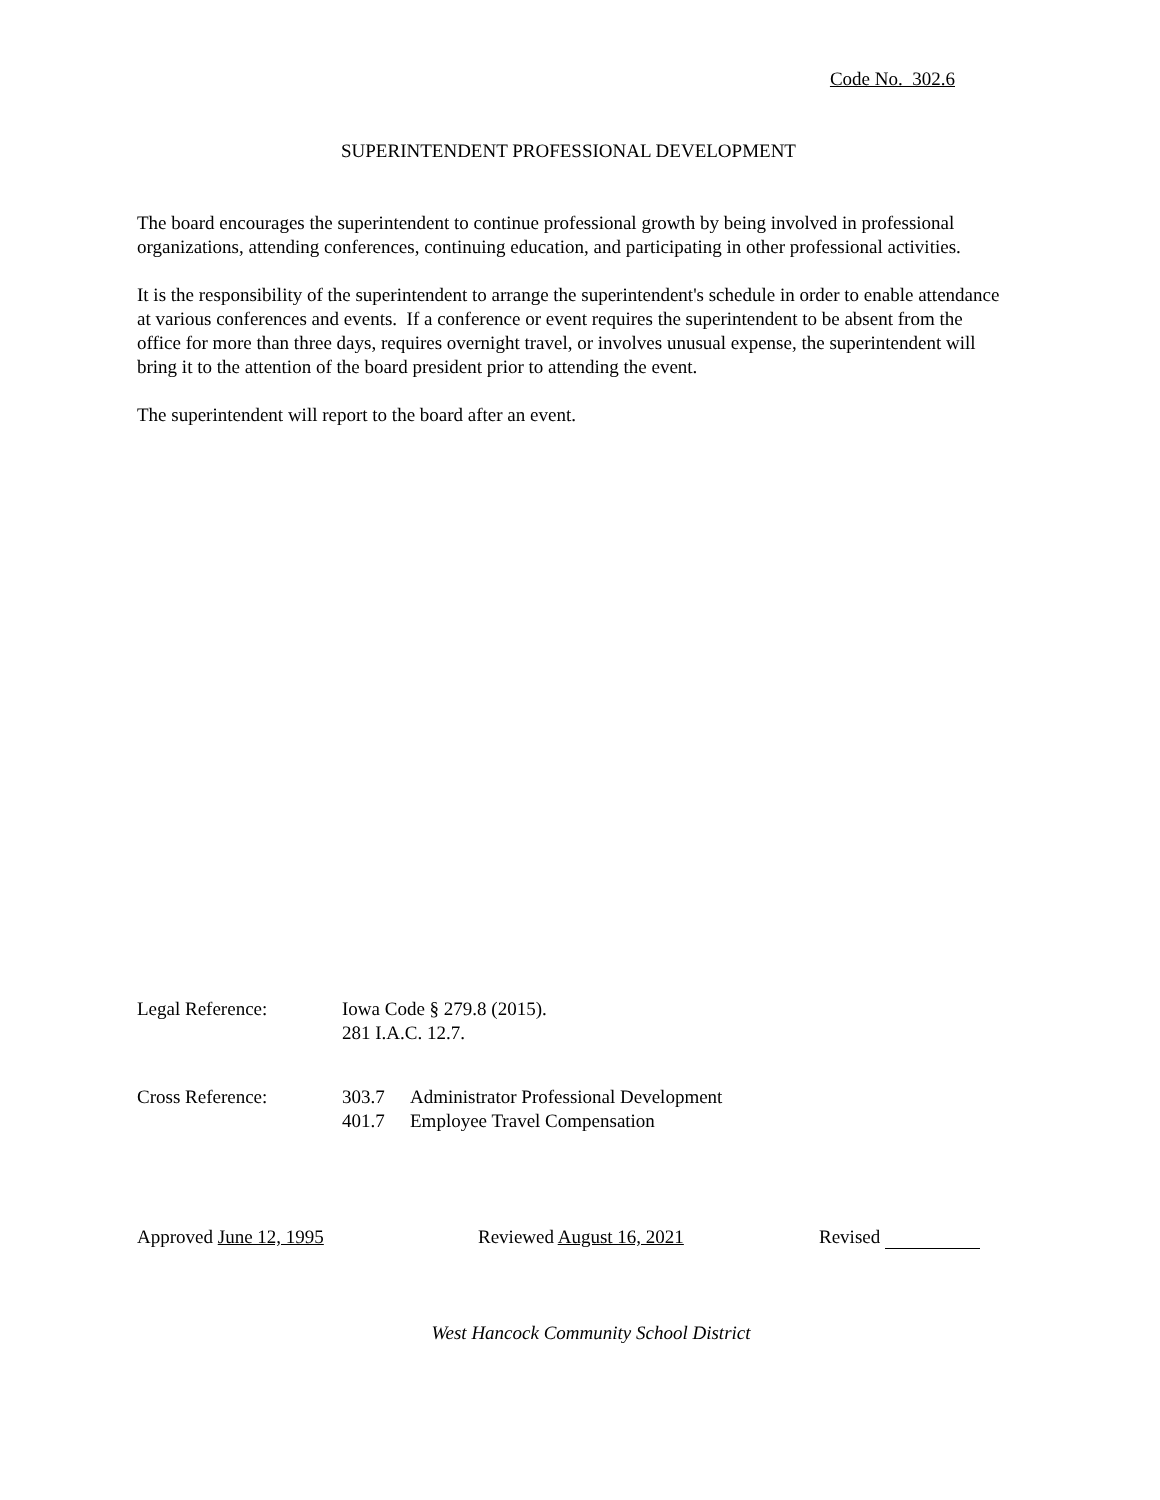Code No. 302.6
SUPERINTENDENT PROFESSIONAL DEVELOPMENT
The board encourages the superintendent to continue professional growth by being involved in professional organizations, attending conferences, continuing education, and participating in other professional activities.
It is the responsibility of the superintendent to arrange the superintendent's schedule in order to enable attendance at various conferences and events. If a conference or event requires the superintendent to be absent from the office for more than three days, requires overnight travel, or involves unusual expense, the superintendent will bring it to the attention of the board president prior to attending the event.
The superintendent will report to the board after an event.
Legal Reference: Iowa Code § 279.8 (2015).
281 I.A.C. 12.7.
Cross Reference: 303.7 Administrator Professional Development
401.7 Employee Travel Compensation
Approved June 12, 1995 Reviewed August 16, 2021 Revised
West Hancock Community School District